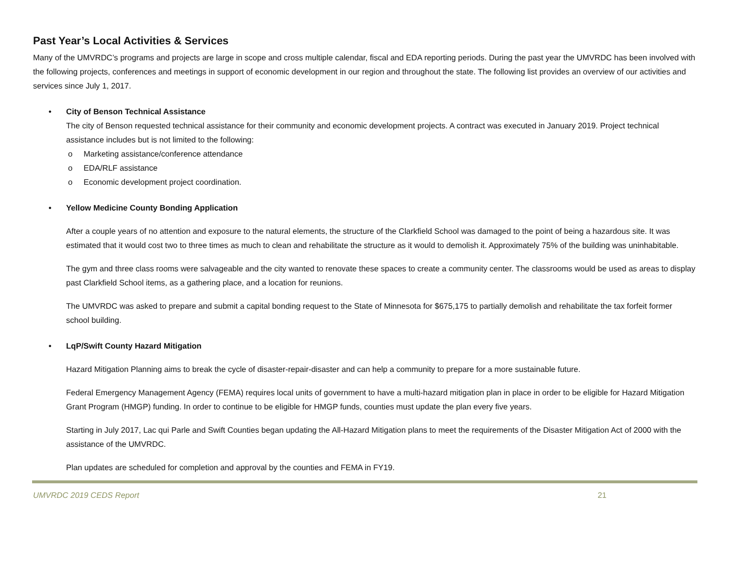Past Year’s Local Activities & Services
Many of the UMVRDC’s programs and projects are large in scope and cross multiple calendar, fiscal and EDA reporting periods. During the past year the UMVRDC has been involved with the following projects, conferences and meetings in support of economic development in our region and throughout the state. The following list provides an overview of our activities and services since July 1, 2017.
• City of Benson Technical Assistance
The city of Benson requested technical assistance for their community and economic development projects. A contract was executed in January 2019. Project technical assistance includes but is not limited to the following:
o Marketing assistance/conference attendance
o EDA/RLF assistance
o Economic development project coordination.
• Yellow Medicine County Bonding Application
After a couple years of no attention and exposure to the natural elements, the structure of the Clarkfield School was damaged to the point of being a hazardous site. It was estimated that it would cost two to three times as much to clean and rehabilitate the structure as it would to demolish it. Approximately 75% of the building was uninhabitable.
The gym and three class rooms were salvageable and the city wanted to renovate these spaces to create a community center. The classrooms would be used as areas to display past Clarkfield School items, as a gathering place, and a location for reunions.
The UMVRDC was asked to prepare and submit a capital bonding request to the State of Minnesota for $675,175 to partially demolish and rehabilitate the tax forfeit former school building.
• LqP/Swift County Hazard Mitigation
Hazard Mitigation Planning aims to break the cycle of disaster-repair-disaster and can help a community to prepare for a more sustainable future.
Federal Emergency Management Agency (FEMA) requires local units of government to have a multi-hazard mitigation plan in place in order to be eligible for Hazard Mitigation Grant Program (HMGP) funding. In order to continue to be eligible for HMGP funds, counties must update the plan every five years.
Starting in July 2017, Lac qui Parle and Swift Counties began updating the All-Hazard Mitigation plans to meet the requirements of the Disaster Mitigation Act of 2000 with the assistance of the UMVRDC.
Plan updates are scheduled for completion and approval by the counties and FEMA in FY19.
UMVRDC 2019 CEDS Report 21